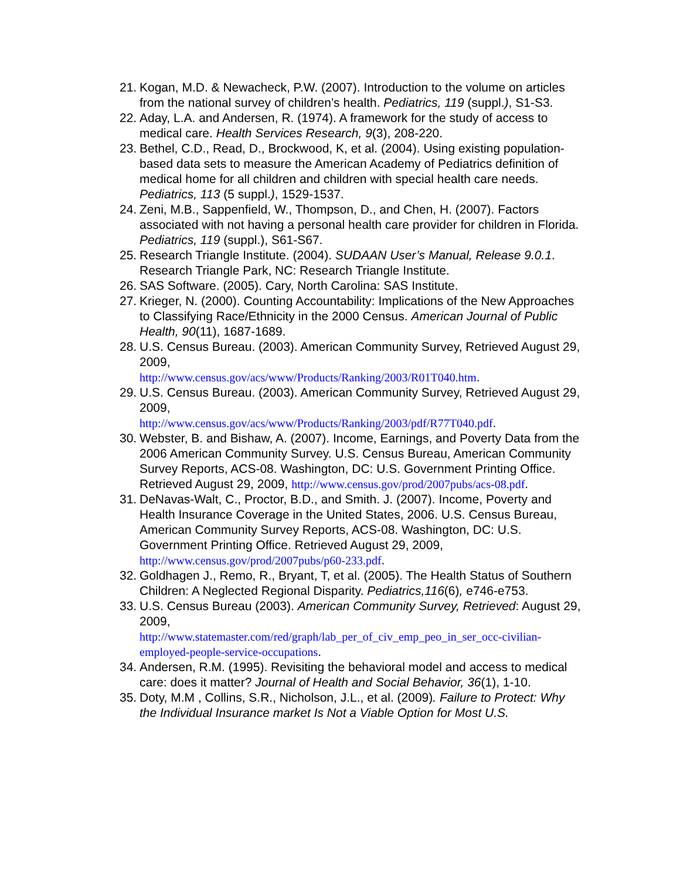21. Kogan, M.D. & Newacheck, P.W. (2007). Introduction to the volume on articles from the national survey of children’s health. Pediatrics, 119 (suppl.), S1-S3.
22. Aday, L.A. and Andersen, R. (1974). A framework for the study of access to medical care. Health Services Research, 9(3), 208-220.
23. Bethel, C.D., Read, D., Brockwood, K, et al. (2004). Using existing population-based data sets to measure the American Academy of Pediatrics definition of medical home for all children and children with special health care needs. Pediatrics, 113 (5 suppl.), 1529-1537.
24. Zeni, M.B., Sappenfield, W., Thompson, D., and Chen, H. (2007). Factors associated with not having a personal health care provider for children in Florida. Pediatrics, 119 (suppl.), S61-S67.
25. Research Triangle Institute. (2004). SUDAAN User’s Manual, Release 9.0.1. Research Triangle Park, NC: Research Triangle Institute.
26. SAS Software. (2005). Cary, North Carolina: SAS Institute.
27. Krieger, N. (2000). Counting Accountability: Implications of the New Approaches to Classifying Race/Ethnicity in the 2000 Census. American Journal of Public Health, 90(11), 1687-1689.
28. U.S. Census Bureau. (2003). American Community Survey, Retrieved August 29, 2009,
http://www.census.gov/acs/www/Products/Ranking/2003/R01T040.htm.
29. U.S. Census Bureau. (2003). American Community Survey, Retrieved August 29, 2009,
http://www.census.gov/acs/www/Products/Ranking/2003/pdf/R77T040.pdf.
30. Webster, B. and Bishaw, A. (2007). Income, Earnings, and Poverty Data from the 2006 American Community Survey. U.S. Census Bureau, American Community Survey Reports, ACS-08. Washington, DC: U.S. Government Printing Office. Retrieved August 29, 2009, http://www.census.gov/prod/2007pubs/acs-08.pdf.
31. DeNavas-Walt, C., Proctor, B.D., and Smith. J. (2007). Income, Poverty and Health Insurance Coverage in the United States, 2006. U.S. Census Bureau, American Community Survey Reports, ACS-08. Washington, DC: U.S. Government Printing Office. Retrieved August 29, 2009, http://www.census.gov/prod/2007pubs/p60-233.pdf.
32. Goldhagen J., Remo, R., Bryant, T, et al. (2005). The Health Status of Southern Children: A Neglected Regional Disparity. Pediatrics,116(6), e746-e753.
33. U.S. Census Bureau (2003). American Community Survey, Retrieved: August 29, 2009,
http://www.statemaster.com/red/graph/lab_per_of_civ_emp_peo_in_ser_occ-civilian-employed-people-service-occupations.
34. Andersen, R.M. (1995). Revisiting the behavioral model and access to medical care: does it matter? Journal of Health and Social Behavior, 36(1), 1-10.
35. Doty, M.M , Collins, S.R., Nicholson, J.L., et al. (2009). Failure to Protect: Why the Individual Insurance market Is Not a Viable Option for Most U.S.